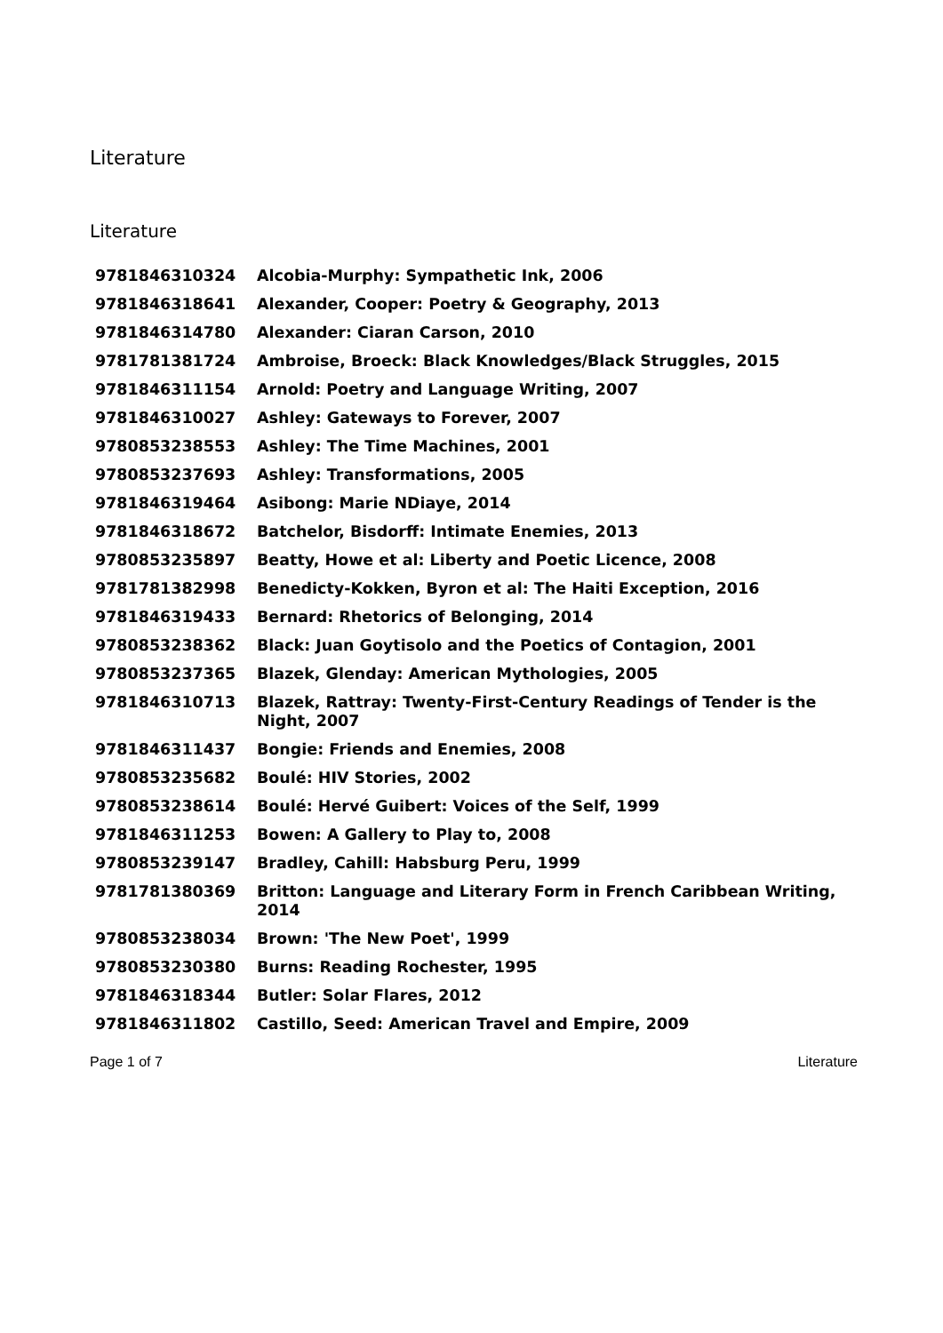Literature
Literature
| 9781846310324 | Alcobia-Murphy: Sympathetic Ink, 2006 |
| 9781846318641 | Alexander, Cooper: Poetry & Geography, 2013 |
| 9781846314780 | Alexander: Ciaran Carson, 2010 |
| 9781781381724 | Ambroise, Broeck: Black Knowledges/Black Struggles, 2015 |
| 9781846311154 | Arnold: Poetry and Language Writing, 2007 |
| 9781846310027 | Ashley: Gateways to Forever, 2007 |
| 9780853238553 | Ashley: The Time Machines, 2001 |
| 9780853237693 | Ashley: Transformations, 2005 |
| 9781846319464 | Asibong: Marie NDiaye, 2014 |
| 9781846318672 | Batchelor, Bisdorff: Intimate Enemies, 2013 |
| 9780853235897 | Beatty, Howe et al: Liberty and Poetic Licence, 2008 |
| 9781781382998 | Benedicty-Kokken, Byron et al: The Haiti Exception, 2016 |
| 9781846319433 | Bernard: Rhetorics of Belonging, 2014 |
| 9780853238362 | Black: Juan Goytisolo and the Poetics of Contagion, 2001 |
| 9780853237365 | Blazek, Glenday: American Mythologies, 2005 |
| 9781846310713 | Blazek, Rattray: Twenty-First-Century Readings of Tender is the Night, 2007 |
| 9781846311437 | Bongie: Friends and Enemies, 2008 |
| 9780853235682 | Boulé: HIV Stories, 2002 |
| 9780853238614 | Boulé: Hervé Guibert: Voices of the Self, 1999 |
| 9781846311253 | Bowen: A Gallery to Play to, 2008 |
| 9780853239147 | Bradley, Cahill: Habsburg Peru, 1999 |
| 9781781380369 | Britton: Language and Literary Form in French Caribbean Writing, 2014 |
| 9780853238034 | Brown: 'The New Poet', 1999 |
| 9780853230380 | Burns: Reading Rochester, 1995 |
| 9781846318344 | Butler: Solar Flares, 2012 |
| 9781846311802 | Castillo, Seed: American Travel and Empire, 2009 |
Page 1 of 7 Literature